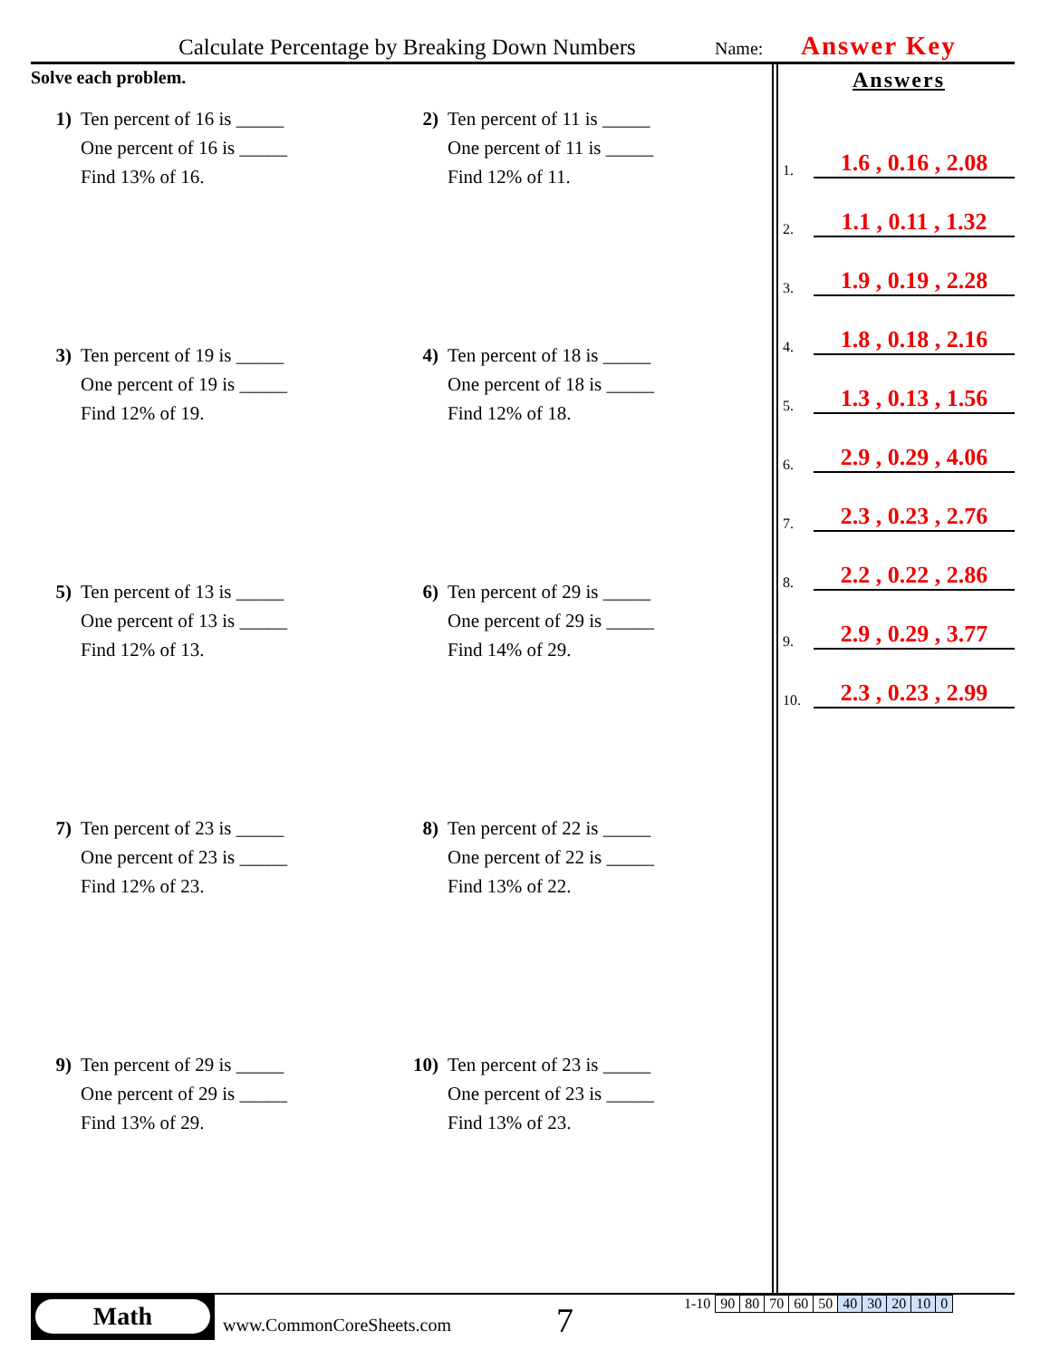Calculate Percentage by Breaking Down Numbers Name: Answer Key
Solve each problem.
1) Ten percent of 16 is _____
One percent of 16 is _____
Find 13% of 16.
2) Ten percent of 11 is _____
One percent of 11 is _____
Find 12% of 11.
3) Ten percent of 19 is _____
One percent of 19 is _____
Find 12% of 19.
4) Ten percent of 18 is _____
One percent of 18 is _____
Find 12% of 18.
5) Ten percent of 13 is _____
One percent of 13 is _____
Find 12% of 13.
6) Ten percent of 29 is _____
One percent of 29 is _____
Find 14% of 29.
7) Ten percent of 23 is _____
One percent of 23 is _____
Find 12% of 23.
8) Ten percent of 22 is _____
One percent of 22 is _____
Find 13% of 22.
9) Ten percent of 29 is _____
One percent of 29 is _____
Find 13% of 29.
10) Ten percent of 23 is _____
One percent of 23 is _____
Find 13% of 23.
Answers
1. 1.6 , 0.16 , 2.08
2. 1.1 , 0.11 , 1.32
3. 1.9 , 0.19 , 2.28
4. 1.8 , 0.18 , 2.16
5. 1.3 , 0.13 , 1.56
6. 2.9 , 0.29 , 4.06
7. 2.3 , 0.23 , 2.76
8. 2.2 , 0.22 , 2.86
9. 2.9 , 0.29 , 3.77
10. 2.3 , 0.23 , 2.99
Math
www.CommonCoreSheets.com 7
| 1-10 | 90 | 80 | 70 | 60 | 50 | 40 | 30 | 20 | 10 | 0 |